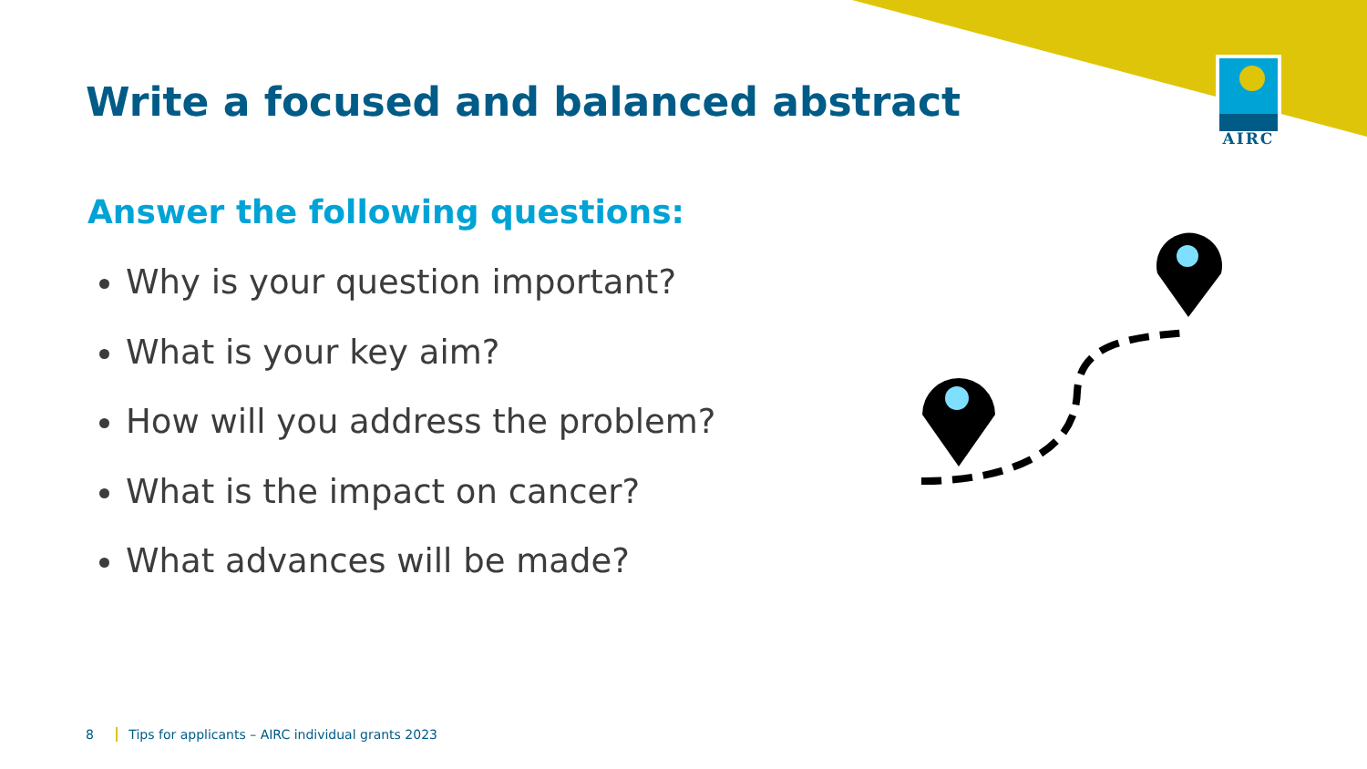AIRC
Write a focused and balanced abstract
Answer the following questions:
Why is your question important?
What is your key aim?
How will you address the problem?
What is the impact on cancer?
What advances will be made?
8 Tips for applicants – AIRC individual grants 2023